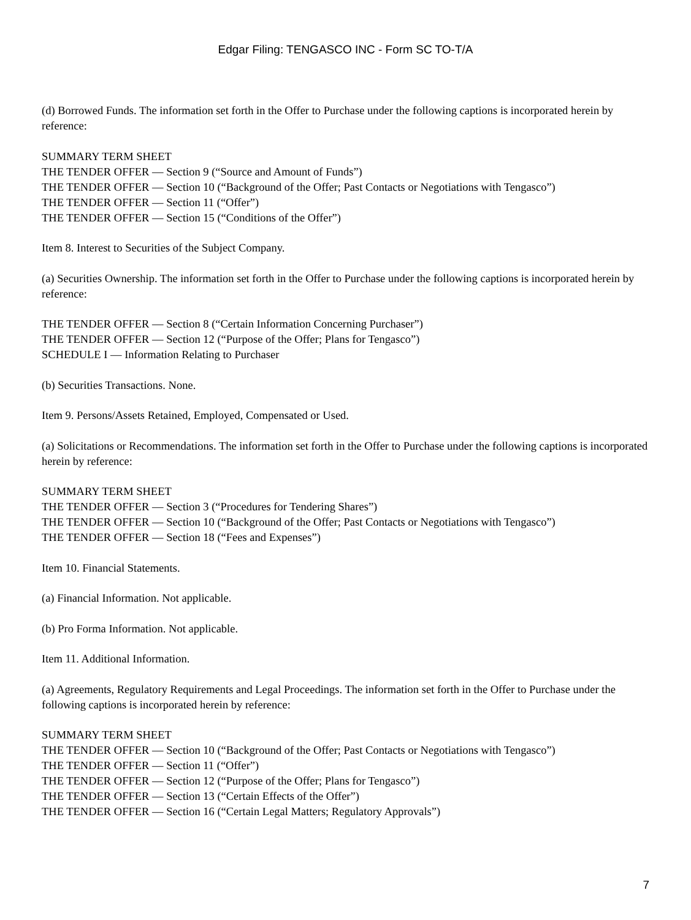Edgar Filing: TENGASCO INC - Form SC TO-T/A
(d) Borrowed Funds. The information set forth in the Offer to Purchase under the following captions is incorporated herein by reference:
SUMMARY TERM SHEET
THE TENDER OFFER — Section 9 (“Source and Amount of Funds”)
THE TENDER OFFER — Section 10 (“Background of the Offer; Past Contacts or Negotiations with Tengasco”)
THE TENDER OFFER — Section 11 (“Offer”)
THE TENDER OFFER — Section 15 (“Conditions of the Offer”)
Item 8. Interest to Securities of the Subject Company.
(a) Securities Ownership. The information set forth in the Offer to Purchase under the following captions is incorporated herein by reference:
THE TENDER OFFER — Section 8 (“Certain Information Concerning Purchaser”)
THE TENDER OFFER — Section 12 (“Purpose of the Offer; Plans for Tengasco”)
SCHEDULE I — Information Relating to Purchaser
(b) Securities Transactions. None.
Item 9. Persons/Assets Retained, Employed, Compensated or Used.
(a) Solicitations or Recommendations. The information set forth in the Offer to Purchase under the following captions is incorporated herein by reference:
SUMMARY TERM SHEET
THE TENDER OFFER — Section 3 (“Procedures for Tendering Shares”)
THE TENDER OFFER — Section 10 (“Background of the Offer; Past Contacts or Negotiations with Tengasco”)
THE TENDER OFFER — Section 18 (“Fees and Expenses”)
Item 10. Financial Statements.
(a) Financial Information. Not applicable.
(b) Pro Forma Information. Not applicable.
Item 11. Additional Information.
(a) Agreements, Regulatory Requirements and Legal Proceedings. The information set forth in the Offer to Purchase under the following captions is incorporated herein by reference:
SUMMARY TERM SHEET
THE TENDER OFFER — Section 10 (“Background of the Offer; Past Contacts or Negotiations with Tengasco”)
THE TENDER OFFER — Section 11 (“Offer”)
THE TENDER OFFER — Section 12 (“Purpose of the Offer; Plans for Tengasco”)
THE TENDER OFFER — Section 13 (“Certain Effects of the Offer”)
THE TENDER OFFER — Section 16 (“Certain Legal Matters; Regulatory Approvals”)
7